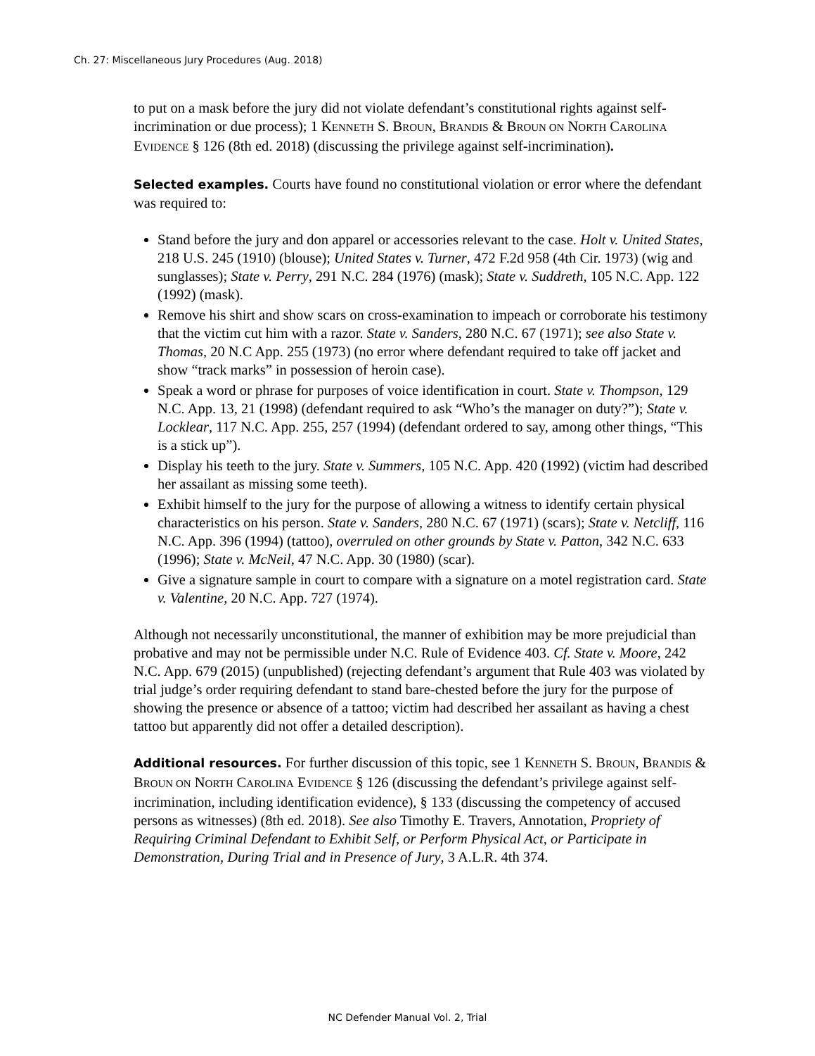Ch. 27: Miscellaneous Jury Procedures (Aug. 2018)
to put on a mask before the jury did not violate defendant’s constitutional rights against self-incrimination or due process); 1 KENNETH S. BROUN, BRANDIS & BROUN ON NORTH CAROLINA EVIDENCE § 126 (8th ed. 2018) (discussing the privilege against self-incrimination).
Selected examples. Courts have found no constitutional violation or error where the defendant was required to:
Stand before the jury and don apparel or accessories relevant to the case. Holt v. United States, 218 U.S. 245 (1910) (blouse); United States v. Turner, 472 F.2d 958 (4th Cir. 1973) (wig and sunglasses); State v. Perry, 291 N.C. 284 (1976) (mask); State v. Suddreth, 105 N.C. App. 122 (1992) (mask).
Remove his shirt and show scars on cross-examination to impeach or corroborate his testimony that the victim cut him with a razor. State v. Sanders, 280 N.C. 67 (1971); see also State v. Thomas, 20 N.C App. 255 (1973) (no error where defendant required to take off jacket and show “track marks” in possession of heroin case).
Speak a word or phrase for purposes of voice identification in court. State v. Thompson, 129 N.C. App. 13, 21 (1998) (defendant required to ask “Who’s the manager on duty?”); State v. Locklear, 117 N.C. App. 255, 257 (1994) (defendant ordered to say, among other things, “This is a stick up”).
Display his teeth to the jury. State v. Summers, 105 N.C. App. 420 (1992) (victim had described her assailant as missing some teeth).
Exhibit himself to the jury for the purpose of allowing a witness to identify certain physical characteristics on his person. State v. Sanders, 280 N.C. 67 (1971) (scars); State v. Netcliff, 116 N.C. App. 396 (1994) (tattoo), overruled on other grounds by State v. Patton, 342 N.C. 633 (1996); State v. McNeil, 47 N.C. App. 30 (1980) (scar).
Give a signature sample in court to compare with a signature on a motel registration card. State v. Valentine, 20 N.C. App. 727 (1974).
Although not necessarily unconstitutional, the manner of exhibition may be more prejudicial than probative and may not be permissible under N.C. Rule of Evidence 403. Cf. State v. Moore, 242 N.C. App. 679 (2015) (unpublished) (rejecting defendant’s argument that Rule 403 was violated by trial judge’s order requiring defendant to stand bare-chested before the jury for the purpose of showing the presence or absence of a tattoo; victim had described her assailant as having a chest tattoo but apparently did not offer a detailed description).
Additional resources. For further discussion of this topic, see 1 KENNETH S. BROUN, BRANDIS & BROUN ON NORTH CAROLINA EVIDENCE § 126 (discussing the defendant’s privilege against self-incrimination, including identification evidence), § 133 (discussing the competency of accused persons as witnesses) (8th ed. 2018). See also Timothy E. Travers, Annotation, Propriety of Requiring Criminal Defendant to Exhibit Self, or Perform Physical Act, or Participate in Demonstration, During Trial and in Presence of Jury, 3 A.L.R. 4th 374.
NC Defender Manual Vol. 2, Trial